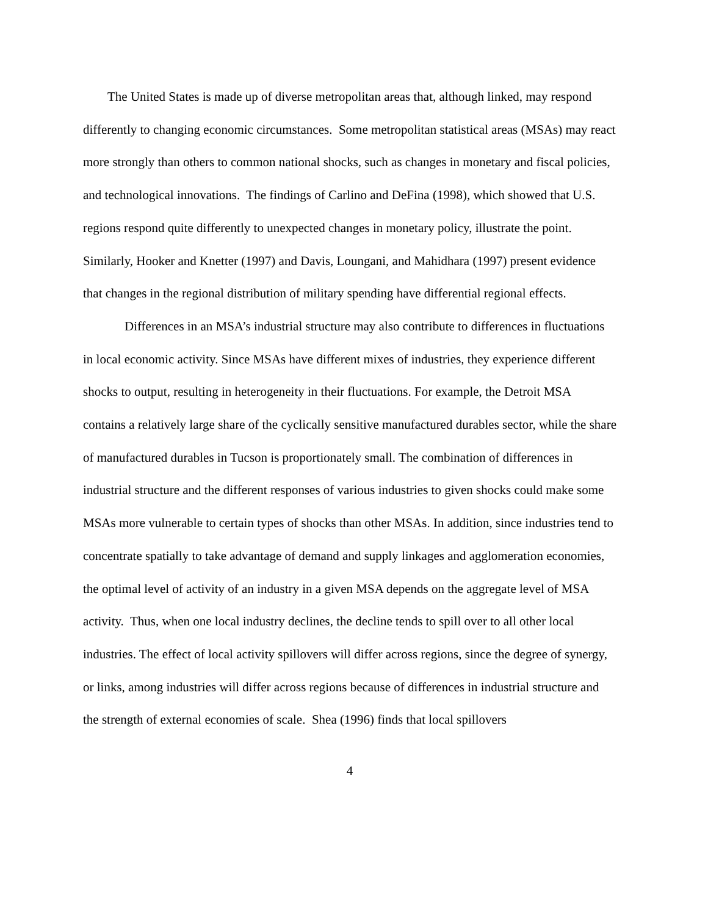The United States is made up of diverse metropolitan areas that, although linked, may respond differently to changing economic circumstances. Some metropolitan statistical areas (MSAs) may react more strongly than others to common national shocks, such as changes in monetary and fiscal policies, and technological innovations. The findings of Carlino and DeFina (1998), which showed that U.S. regions respond quite differently to unexpected changes in monetary policy, illustrate the point. Similarly, Hooker and Knetter (1997) and Davis, Loungani, and Mahidhara (1997) present evidence that changes in the regional distribution of military spending have differential regional effects.
Differences in an MSA’s industrial structure may also contribute to differences in fluctuations in local economic activity. Since MSAs have different mixes of industries, they experience different shocks to output, resulting in heterogeneity in their fluctuations. For example, the Detroit MSA contains a relatively large share of the cyclically sensitive manufactured durables sector, while the share of manufactured durables in Tucson is proportionately small. The combination of differences in industrial structure and the different responses of various industries to given shocks could make some MSAs more vulnerable to certain types of shocks than other MSAs. In addition, since industries tend to concentrate spatially to take advantage of demand and supply linkages and agglomeration economies, the optimal level of activity of an industry in a given MSA depends on the aggregate level of MSA activity. Thus, when one local industry declines, the decline tends to spill over to all other local industries. The effect of local activity spillovers will differ across regions, since the degree of synergy, or links, among industries will differ across regions because of differences in industrial structure and the strength of external economies of scale. Shea (1996) finds that local spillovers
4